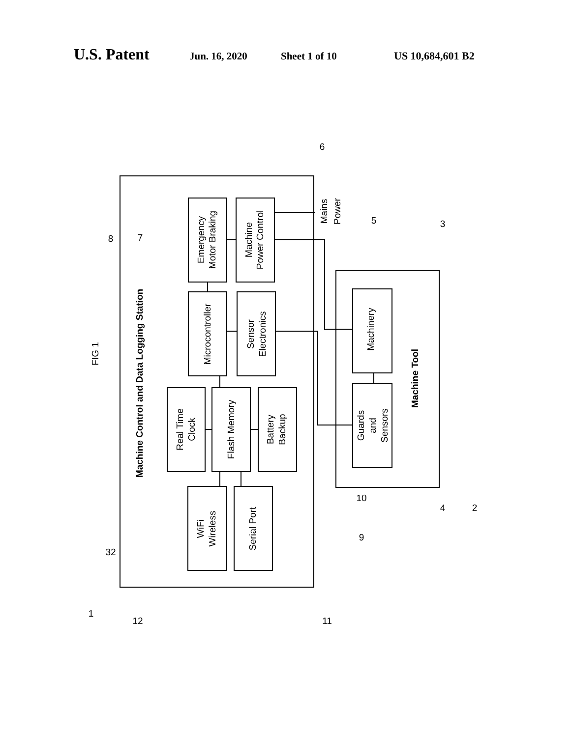U.S. Patent Jun. 16, 2020 Sheet 1 of 10 US 10,684,601 B2
FIG 1
Machine Control and Data Logging Station
Emergency
Motor Braking
Machine
Power Control
Microcontroller
Sensor
Electronics
Real Time
Clock
Flash Memory
Battery
Backup
WiFi
Wireless
Serial Port
Machinery
Guards
and
Sensors
Machine Tool
Mains
Power
7
6
8
5
3
32
10
9
4
2
1
12
11